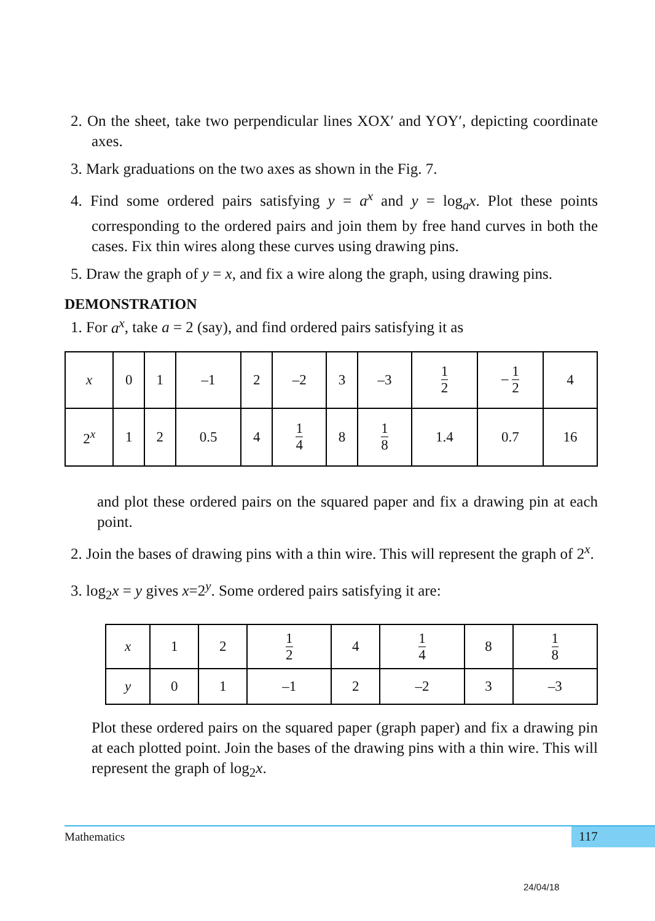2. On the sheet, take two perpendicular lines XOX′ and YOY′, depicting coordinate axes.
3. Mark graduations on the two axes as shown in the Fig. 7.
4. Find some ordered pairs satisfying y = a<sup>x</sup> and y = log<sub>a</sub>x. Plot these points corresponding to the ordered pairs and join them by free hand curves in both the cases. Fix thin wires along these curves using drawing pins.
5. Draw the graph of y = x, and fix a wire along the graph, using drawing pins.
DEMONSTRATION
1. For a<sup>x</sup>, take a = 2 (say), and find ordered pairs satisfying it as
| x | 0 | 1 | –1 | 2 | –2 | 3 | –3 | 1 2 | – 1 2 | 4 |
| 2<sup>x</sup> | 1 | 2 | 0.5 | 4 | 1 4 | 8 | 1 8 | 1.4 | 0.7 | 16 |
and plot these ordered pairs on the squared paper and fix a drawing pin at each point.
2. Join the bases of drawing pins with a thin wire. This will represent the graph of 2<sup>x</sup>.
3. log<sub>2</sub>x = y gives x=2<sup>y</sup>. Some ordered pairs satisfying it are:
| x | 1 | 2 | 1 2 | 4 | 1 4 | 8 | 1 8 |
| y | 0 | 1 | –1 | 2 | –2 | 3 | –3 |
Plot these ordered pairs on the squared paper (graph paper) and fix a drawing pin at each plotted point. Join the bases of the drawing pins with a thin wire. This will represent the graph of log<sub>2</sub>x.
Mathematics
117
24/04/18